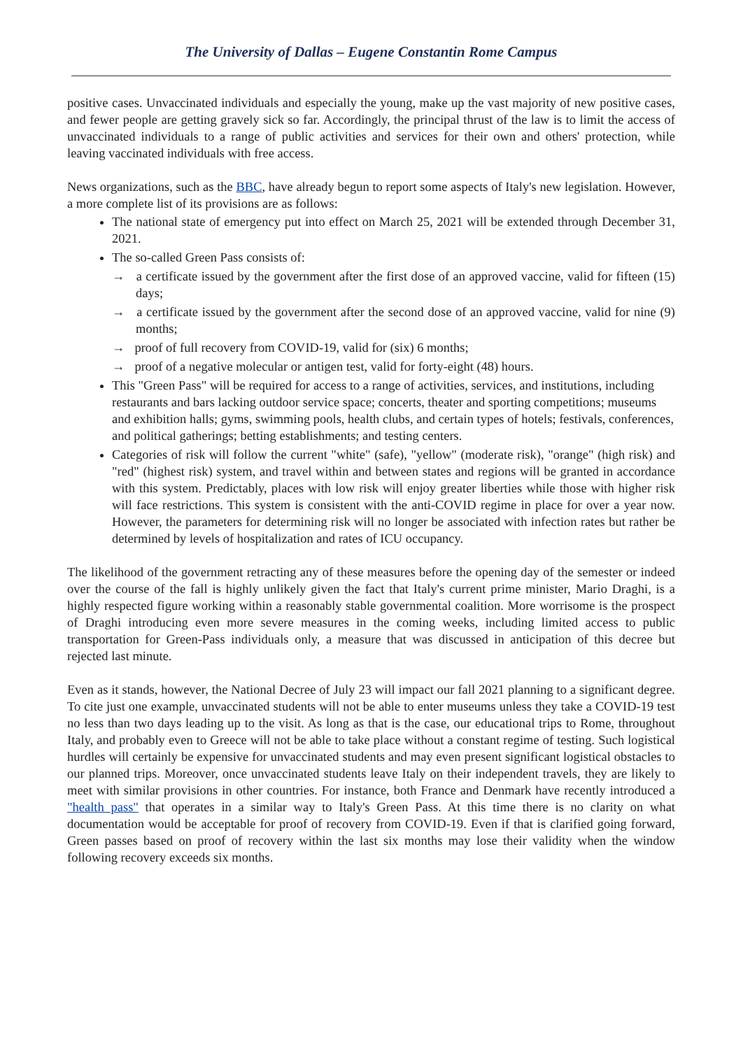The University of Dallas – Eugene Constantin Rome Campus
positive cases. Unvaccinated individuals and especially the young, make up the vast majority of new positive cases, and fewer people are getting gravely sick so far. Accordingly, the principal thrust of the law is to limit the access of unvaccinated individuals to a range of public activities and services for their own and others' protection, while leaving vaccinated individuals with free access.
News organizations, such as the BBC, have already begun to report some aspects of Italy's new legislation. However, a more complete list of its provisions are as follows:
The national state of emergency put into effect on March 25, 2021 will be extended through December 31, 2021.
The so-called Green Pass consists of:
→ a certificate issued by the government after the first dose of an approved vaccine, valid for fifteen (15) days;
→ a certificate issued by the government after the second dose of an approved vaccine, valid for nine (9) months;
→ proof of full recovery from COVID-19, valid for (six) 6 months;
→ proof of a negative molecular or antigen test, valid for forty-eight (48) hours.
This "Green Pass" will be required for access to a range of activities, services, and institutions, including restaurants and bars lacking outdoor service space; concerts, theater and sporting competitions; museums and exhibition halls; gyms, swimming pools, health clubs, and certain types of hotels; festivals, conferences, and political gatherings; betting establishments; and testing centers.
Categories of risk will follow the current "white" (safe), "yellow" (moderate risk), "orange" (high risk) and "red" (highest risk) system, and travel within and between states and regions will be granted in accordance with this system. Predictably, places with low risk will enjoy greater liberties while those with higher risk will face restrictions. This system is consistent with the anti-COVID regime in place for over a year now. However, the parameters for determining risk will no longer be associated with infection rates but rather be determined by levels of hospitalization and rates of ICU occupancy.
The likelihood of the government retracting any of these measures before the opening day of the semester or indeed over the course of the fall is highly unlikely given the fact that Italy's current prime minister, Mario Draghi, is a highly respected figure working within a reasonably stable governmental coalition. More worrisome is the prospect of Draghi introducing even more severe measures in the coming weeks, including limited access to public transportation for Green-Pass individuals only, a measure that was discussed in anticipation of this decree but rejected last minute.
Even as it stands, however, the National Decree of July 23 will impact our fall 2021 planning to a significant degree. To cite just one example, unvaccinated students will not be able to enter museums unless they take a COVID-19 test no less than two days leading up to the visit. As long as that is the case, our educational trips to Rome, throughout Italy, and probably even to Greece will not be able to take place without a constant regime of testing. Such logistical hurdles will certainly be expensive for unvaccinated students and may even present significant logistical obstacles to our planned trips. Moreover, once unvaccinated students leave Italy on their independent travels, they are likely to meet with similar provisions in other countries. For instance, both France and Denmark have recently introduced a "health pass" that operates in a similar way to Italy's Green Pass. At this time there is no clarity on what documentation would be acceptable for proof of recovery from COVID-19. Even if that is clarified going forward, Green passes based on proof of recovery within the last six months may lose their validity when the window following recovery exceeds six months.